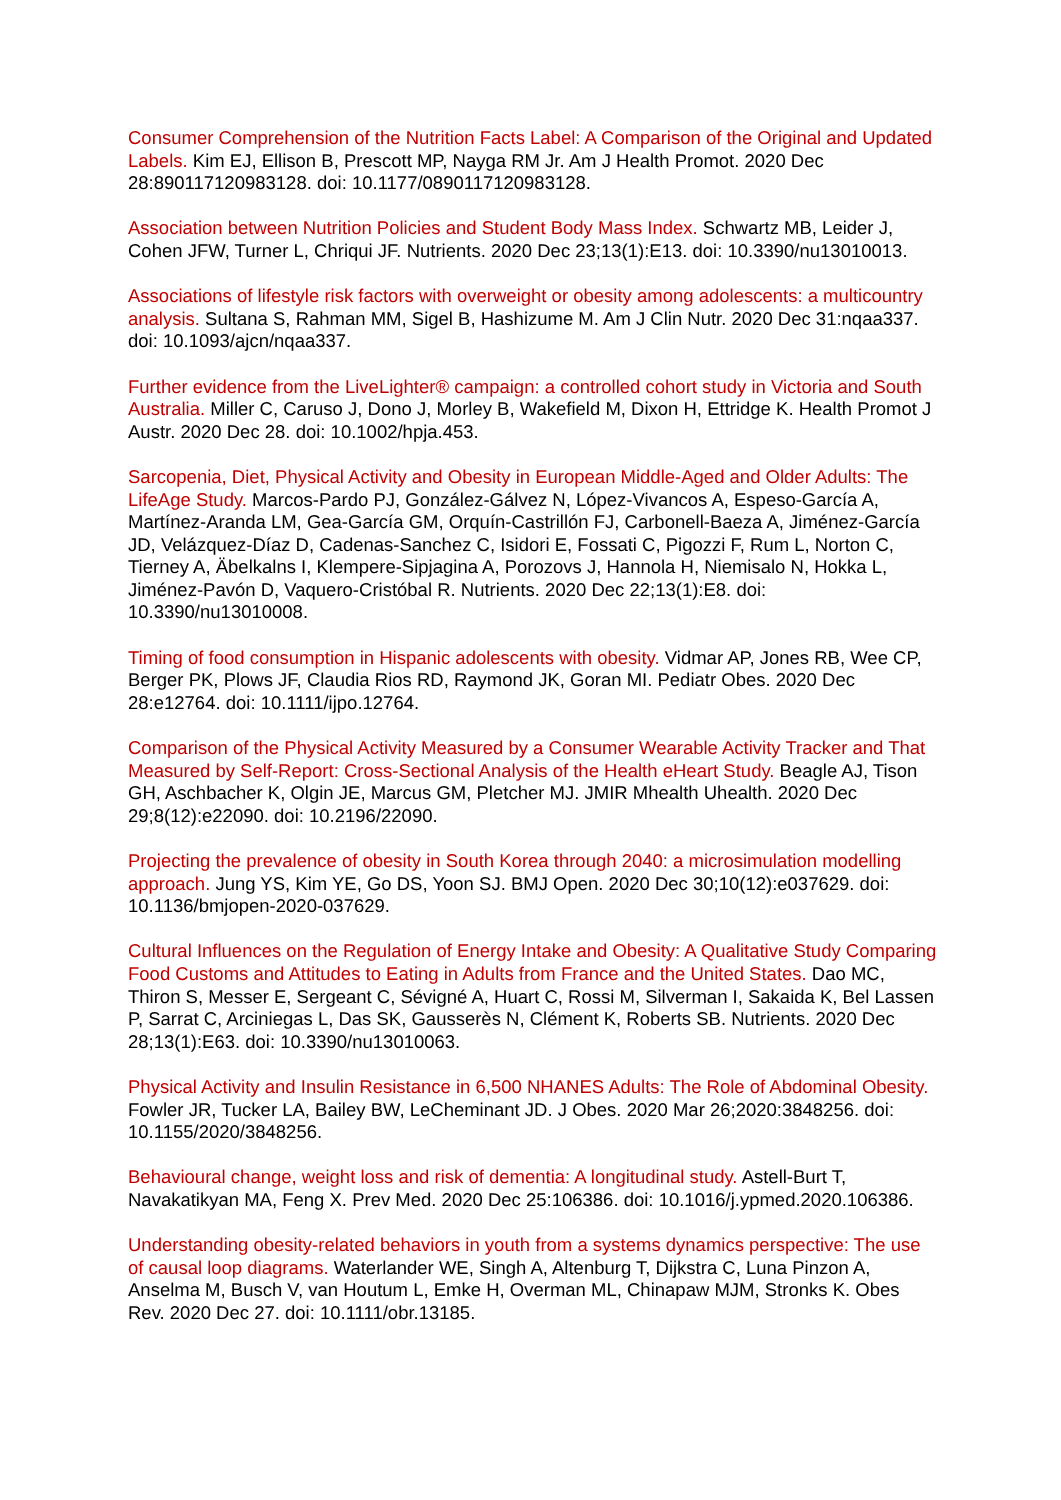Consumer Comprehension of the Nutrition Facts Label: A Comparison of the Original and Updated Labels. Kim EJ, Ellison B, Prescott MP, Nayga RM Jr. Am J Health Promot. 2020 Dec 28:890117120983128. doi: 10.1177/0890117120983128.
Association between Nutrition Policies and Student Body Mass Index. Schwartz MB, Leider J, Cohen JFW, Turner L, Chriqui JF. Nutrients. 2020 Dec 23;13(1):E13. doi: 10.3390/nu13010013.
Associations of lifestyle risk factors with overweight or obesity among adolescents: a multicountry analysis. Sultana S, Rahman MM, Sigel B, Hashizume M. Am J Clin Nutr. 2020 Dec 31:nqaa337. doi: 10.1093/ajcn/nqaa337.
Further evidence from the LiveLighter® campaign: a controlled cohort study in Victoria and South Australia. Miller C, Caruso J, Dono J, Morley B, Wakefield M, Dixon H, Ettridge K. Health Promot J Austr. 2020 Dec 28. doi: 10.1002/hpja.453.
Sarcopenia, Diet, Physical Activity and Obesity in European Middle-Aged and Older Adults: The LifeAge Study. Marcos-Pardo PJ, González-Gálvez N, López-Vivancos A, Espeso-García A, Martínez-Aranda LM, Gea-García GM, Orquín-Castrillón FJ, Carbonell-Baeza A, Jiménez-García JD, Velázquez-Díaz D, Cadenas-Sanchez C, Isidori E, Fossati C, Pigozzi F, Rum L, Norton C, Tierney A, Äbelkalns I, Klempere-Sipjagina A, Porozovs J, Hannola H, Niemisalo N, Hokka L, Jiménez-Pavón D, Vaquero-Cristóbal R. Nutrients. 2020 Dec 22;13(1):E8. doi: 10.3390/nu13010008.
Timing of food consumption in Hispanic adolescents with obesity. Vidmar AP, Jones RB, Wee CP, Berger PK, Plows JF, Claudia Rios RD, Raymond JK, Goran MI. Pediatr Obes. 2020 Dec 28:e12764. doi: 10.1111/ijpo.12764.
Comparison of the Physical Activity Measured by a Consumer Wearable Activity Tracker and That Measured by Self-Report: Cross-Sectional Analysis of the Health eHeart Study. Beagle AJ, Tison GH, Aschbacher K, Olgin JE, Marcus GM, Pletcher MJ. JMIR Mhealth Uhealth. 2020 Dec 29;8(12):e22090. doi: 10.2196/22090.
Projecting the prevalence of obesity in South Korea through 2040: a microsimulation modelling approach. Jung YS, Kim YE, Go DS, Yoon SJ. BMJ Open. 2020 Dec 30;10(12):e037629. doi: 10.1136/bmjopen-2020-037629.
Cultural Influences on the Regulation of Energy Intake and Obesity: A Qualitative Study Comparing Food Customs and Attitudes to Eating in Adults from France and the United States. Dao MC, Thiron S, Messer E, Sergeant C, Sévigné A, Huart C, Rossi M, Silverman I, Sakaida K, Bel Lassen P, Sarrat C, Arciniegas L, Das SK, Gausserès N, Clément K, Roberts SB. Nutrients. 2020 Dec 28;13(1):E63. doi: 10.3390/nu13010063.
Physical Activity and Insulin Resistance in 6,500 NHANES Adults: The Role of Abdominal Obesity. Fowler JR, Tucker LA, Bailey BW, LeCheminant JD. J Obes. 2020 Mar 26;2020:3848256. doi: 10.1155/2020/3848256.
Behavioural change, weight loss and risk of dementia: A longitudinal study. Astell-Burt T, Navakatikyan MA, Feng X. Prev Med. 2020 Dec 25:106386. doi: 10.1016/j.ypmed.2020.106386.
Understanding obesity-related behaviors in youth from a systems dynamics perspective: The use of causal loop diagrams. Waterlander WE, Singh A, Altenburg T, Dijkstra C, Luna Pinzon A, Anselma M, Busch V, van Houtum L, Emke H, Overman ML, Chinapaw MJM, Stronks K. Obes Rev. 2020 Dec 27. doi: 10.1111/obr.13185.